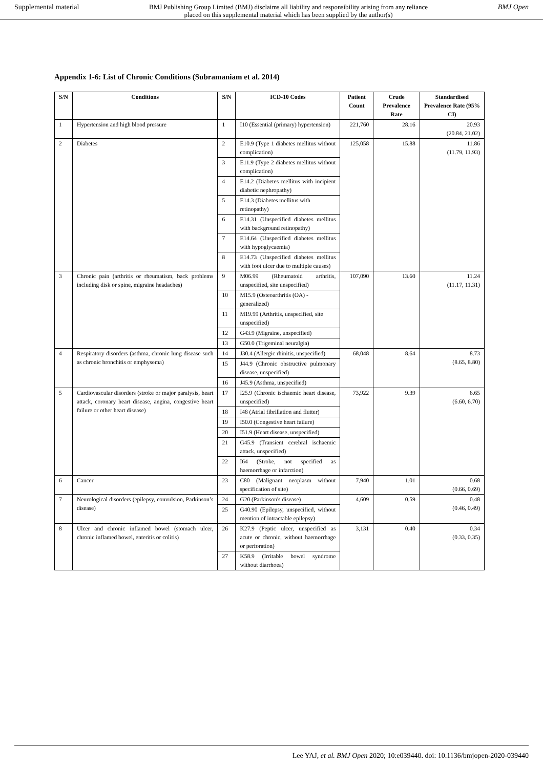Supplemental material BMJ Publishing Group Limited (BMJ) disclaims all liability and responsibility arising from any reliance
placed on this supplemental material which has been supplied by the author(s) BMJ Open
Appendix 1-6: List of Chronic Conditions (Subramaniam et al. 2014)
| S/N | Conditions | S/N | ICD-10 Codes | Patient Count | Crude Prevalence Rate | Standardised Prevalence Rate (95% CI) |
| --- | --- | --- | --- | --- | --- | --- |
| 1 | Hypertension and high blood pressure | 1 | I10 (Essential (primary) hypertension) | 221,760 | 28.16 | 20.93 (20.84, 21.02) |
| 2 | Diabetes | 2 | E10.9 (Type 1 diabetes mellitus without complication) | 125,058 | 15.88 | 11.86 (11.79, 11.93) |
| | | 3 | E11.9 (Type 2 diabetes mellitus without complication) | | | |
| | | 4 | E14.2 (Diabetes mellitus with incipient diabetic nephropathy) | | | |
| | | 5 | E14.3 (Diabetes mellitus with retinopathy) | | | |
| | | 6 | E14.31 (Unspecified diabetes mellitus with background retinopathy) | | | |
| | | 7 | E14.64 (Unspecified diabetes mellitus with hypoglycaemia) | | | |
| | | 8 | E14.73 (Unspecified diabetes mellitus with foot ulcer due to multiple causes) | | | |
| 3 | Chronic pain (arthritis or rheumatism, back problems including disk or spine, migraine headaches) | 9 | M06.99 (Rheumatoid arthritis, unspecified, site unspecified) | 107,090 | 13.60 | 11.24 (11.17, 11.31) |
| | | 10 | M15.9 (Osteoarthritis (OA) - generalized) | | | |
| | | 11 | M19.99 (Arthritis, unspecified, site unspecified) | | | |
| | | 12 | G43.9 (Migraine, unspecified) | | | |
| | | 13 | G50.0 (Trigeminal neuralgia) | | | |
| 4 | Respiratory disorders (asthma, chronic lung disease such as chronic bronchitis or emphysema) | 14 | J30.4 (Allergic rhinitis, unspecified) | 68,048 | 8.64 | 8.73 (8.65, 8.80) |
| | | 15 | J44.9 (Chronic obstructive pulmonary disease, unspecified) | | | |
| | | 16 | J45.9 (Asthma, unspecified) | | | |
| 5 | Cardiovascular disorders (stroke or major paralysis, heart attack, coronary heart disease, angina, congestive heart failure or other heart disease) | 17 | I25.9 (Chronic ischaemic heart disease, unspecified) | 73,922 | 9.39 | 6.65 (6.60, 6.70) |
| | | 18 | I48 (Atrial fibrillation and flutter) | | | |
| | | 19 | I50.0 (Congestive heart failure) | | | |
| | | 20 | I51.9 (Heart disease, unspecified) | | | |
| | | 21 | G45.9 (Transient cerebral ischaemic attack, unspecified) | | | |
| | | 22 | I64 (Stroke, not specified as haemorrhage or infarction) | | | |
| 6 | Cancer | 23 | C80 (Malignant neoplasm without specification of site) | 7,940 | 1.01 | 0.68 (0.66, 0.69) |
| 7 | Neurological disorders (epilepsy, convulsion, Parkinson’s disease) | 24 | G20 (Parkinson's disease) | 4,609 | 0.59 | 0.48 (0.46, 0.49) |
| | | 25 | G40.90 (Epilepsy, unspecified, without mention of intractable epilepsy) | | | |
| 8 | Ulcer and chronic inflamed bowel (stomach ulcer, chronic inflamed bowel, enteritis or colitis) | 26 | K27.9 (Peptic ulcer, unspecified as acute or chronic, without haemorrhage or perforation) | 3,131 | 0.40 | 0.34 (0.33, 0.35) |
| | | 27 | K58.9 (Irritable bowel syndrome without diarrhoea) | | | |
Lee YAJ, et al. BMJ Open 2020; 10:e039440. doi: 10.1136/bmjopen-2020-039440